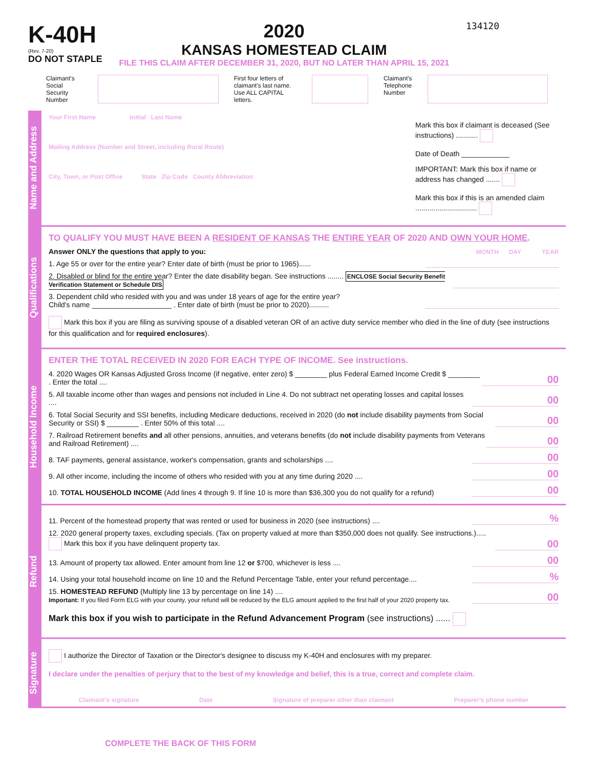K-40H
(Rev. 7-20)
DO NOT STAPLE
2020
KANSAS HOMESTEAD CLAIM
FILE THIS CLAIM AFTER DECEMBER 31, 2020, BUT NO LATER THAN APRIL 15, 2021
134120
Claimant's
Social Security
Number
First four letters of
claimant's last name.
Use ALL CAPITAL letters.
Claimant's
Telephone
Number
Name and Address
Your First Name Initial Last Name
Mailing Address (Number and Street, including Rural Route)
City, Town, or Post Office State Zip Code County Abbreviation
Mark this box if claimant is deceased (See instructions) ...........
Date of Death ____________
IMPORTANT: Mark this box if name or address has changed .......
Mark this box if this is an amended claim ...............................
Qualifications
TO QUALIFY YOU MUST HAVE BEEN A RESIDENT OF KANSAS THE ENTIRE YEAR OF 2020 AND OWN YOUR HOME.
Answer ONLY the questions that apply to you: MONTH DAY YEAR
1. Age 55 or over for the entire year? Enter date of birth (must be prior to 1965)......
2. Disabled or blind for the entire year? Enter the date disability began. See instructions ........ ENCLOSE Social Security Benefit Verification Statement or Schedule DIS
3. Dependent child who resided with you and was under 18 years of age for the entire year?
Child's name ____________________ . Enter date of birth (must be prior to 2020)..........
Mark this box if you are filing as surviving spouse of a disabled veteran OR of an active duty service member who died in the line of duty (see instructions for this qualification and for required enclosures).
Household Income
ENTER THE TOTAL RECEIVED IN 2020 FOR EACH TYPE OF INCOME. See instructions.
4. 2020 Wages OR Kansas Adjusted Gross Income (if negative, enter zero) $ ________ plus Federal Earned Income Credit $ ________ . Enter the total .... 00
5. All taxable income other than wages and pensions not included in Line 4. Do not subtract net operating losses and capital losses .... 00
6. Total Social Security and SSI benefits, including Medicare deductions, received in 2020 (do not include disability payments from Social Security or SSI) $ ________ . Enter 50% of this total .... 00
7. Railroad Retirement benefits and all other pensions, annuities, and veterans benefits (do not include disability payments from Veterans and Railroad Retirement) .... 00
8. TAF payments, general assistance, worker's compensation, grants and scholarships .... 00
9. All other income, including the income of others who resided with you at any time during 2020 .... 00
10. TOTAL HOUSEHOLD INCOME (Add lines 4 through 9. If line 10 is more than $36,300 you do not qualify for a refund) 00
Refund
11. Percent of the homestead property that was rented or used for business in 2020 (see instructions) ....%
12. 2020 general property taxes, excluding specials. (Tax on property valued at more than $350,000 does not qualify. See instructions.)..... Mark this box if you have delinquent property tax. 00
13. Amount of property tax allowed. Enter amount from line 12 or $700, whichever is less .... 00
14. Using your total household income on line 10 and the Refund Percentage Table, enter your refund percentage....%
15. HOMESTEAD REFUND (Multiply line 13 by percentage on line 14) ....
Important: If you filed Form ELG with your county, your refund will be reduced by the ELG amount applied to the first half of your 2020 property tax. 00
Mark this box if you wish to participate in the Refund Advancement Program (see instructions) ......
Signature
I authorize the Director of Taxation or the Director's designee to discuss my K-40H and enclosures with my preparer.
I declare under the penalties of perjury that to the best of my knowledge and belief, this is a true, correct and complete claim.
Claimant's signature Date Signature of preparer other than claimant Preparer's phone number
COMPLETE THE BACK OF THIS FORM